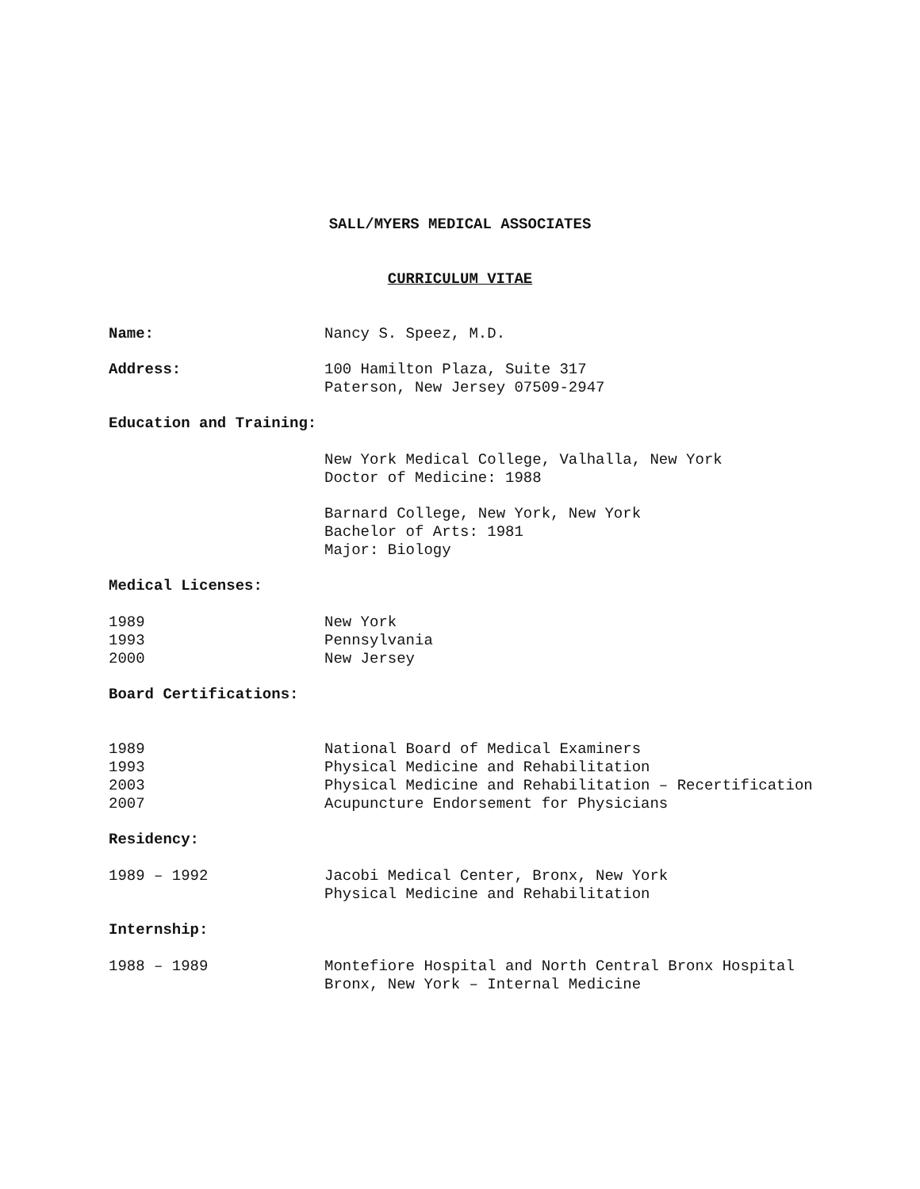SALL/MYERS MEDICAL ASSOCIATES
CURRICULUM VITAE
Name: Nancy S. Speez, M.D.
Address: 100 Hamilton Plaza, Suite 317
Paterson, New Jersey 07509-2947
Education and Training:
New York Medical College, Valhalla, New York
Doctor of Medicine: 1988
Barnard College, New York, New York
Bachelor of Arts: 1981
Major: Biology
Medical Licenses:
1989
1993
2000
New York
Pennsylvania
New Jersey
Board Certifications:
1989
1993
2003
2007
National Board of Medical Examiners
Physical Medicine and Rehabilitation
Physical Medicine and Rehabilitation – Recertification
Acupuncture Endorsement for Physicians
Residency:
1989 – 1992 Jacobi Medical Center, Bronx, New York
Physical Medicine and Rehabilitation
Internship:
1988 – 1989 Montefiore Hospital and North Central Bronx Hospital
Bronx, New York – Internal Medicine